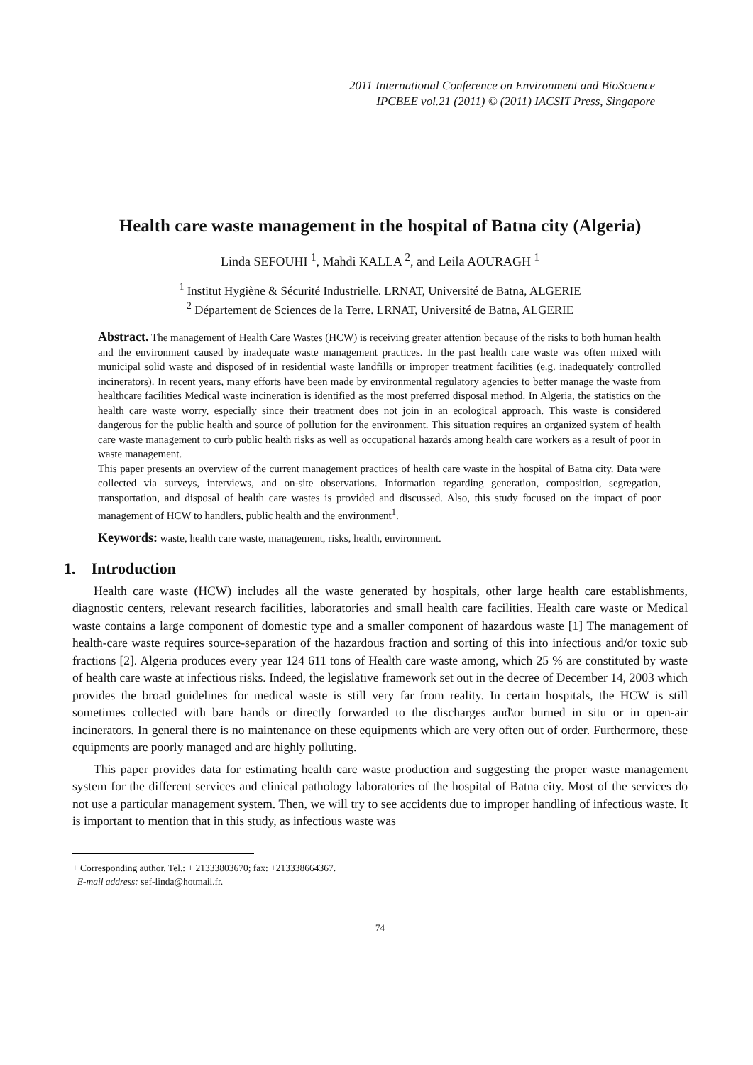2011 International Conference on Environment and BioScience
IPCBEE vol.21 (2011) © (2011) IACSIT Press, Singapore
Health care waste management in the hospital of Batna city (Algeria)
Linda SEFOUHI <sup>1</sup>, Mahdi KALLA <sup>2</sup>, and Leila AOURAGH <sup>1</sup>
<sup>1</sup> Institut Hygiène & Sécurité Industrielle. LRNAT, Université de Batna, ALGERIE
<sup>2</sup> Département de Sciences de la Terre. LRNAT, Université de Batna, ALGERIE
Abstract. The management of Health Care Wastes (HCW) is receiving greater attention because of the risks to both human health and the environment caused by inadequate waste management practices. In the past health care waste was often mixed with municipal solid waste and disposed of in residential waste landfills or improper treatment facilities (e.g. inadequately controlled incinerators). In recent years, many efforts have been made by environmental regulatory agencies to better manage the waste from healthcare facilities Medical waste incineration is identified as the most preferred disposal method. In Algeria, the statistics on the health care waste worry, especially since their treatment does not join in an ecological approach. This waste is considered dangerous for the public health and source of pollution for the environment. This situation requires an organized system of health care waste management to curb public health risks as well as occupational hazards among health care workers as a result of poor in waste management.
This paper presents an overview of the current management practices of health care waste in the hospital of Batna city. Data were collected via surveys, interviews, and on-site observations. Information regarding generation, composition, segregation, transportation, and disposal of health care wastes is provided and discussed. Also, this study focused on the impact of poor management of HCW to handlers, public health and the environment<sup>1</sup>.
Keywords: waste, health care waste, management, risks, health, environment.
1. Introduction
Health care waste (HCW) includes all the waste generated by hospitals, other large health care establishments, diagnostic centers, relevant research facilities, laboratories and small health care facilities. Health care waste or Medical waste contains a large component of domestic type and a smaller component of hazardous waste [1] The management of health-care waste requires source-separation of the hazardous fraction and sorting of this into infectious and/or toxic sub fractions [2]. Algeria produces every year 124 611 tons of Health care waste among, which 25 % are constituted by waste of health care waste at infectious risks. Indeed, the legislative framework set out in the decree of December 14, 2003 which provides the broad guidelines for medical waste is still very far from reality. In certain hospitals, the HCW is still sometimes collected with bare hands or directly forwarded to the discharges and\or burned in situ or in open-air incinerators. In general there is no maintenance on these equipments which are very often out of order. Furthermore, these equipments are poorly managed and are highly polluting.
This paper provides data for estimating health care waste production and suggesting the proper waste management system for the different services and clinical pathology laboratories of the hospital of Batna city. Most of the services do not use a particular management system. Then, we will try to see accidents due to improper handling of infectious waste. It is important to mention that in this study, as infectious waste was
+ Corresponding author. Tel.: + 21333803670; fax: +213338664367.
E-mail address: sef-linda@hotmail.fr.
74